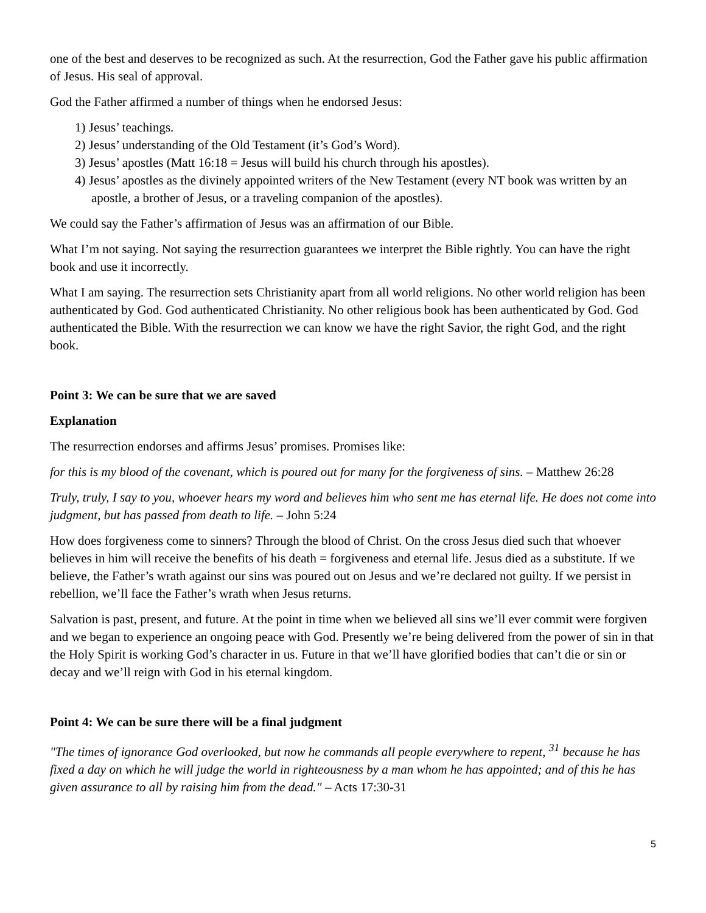one of the best and deserves to be recognized as such. At the resurrection, God the Father gave his public affirmation of Jesus. His seal of approval.
God the Father affirmed a number of things when he endorsed Jesus:
1) Jesus’ teachings.
2) Jesus’ understanding of the Old Testament (it’s God’s Word).
3) Jesus’ apostles (Matt 16:18 = Jesus will build his church through his apostles).
4) Jesus’ apostles as the divinely appointed writers of the New Testament (every NT book was written by an apostle, a brother of Jesus, or a traveling companion of the apostles).
We could say the Father’s affirmation of Jesus was an affirmation of our Bible.
What I’m not saying. Not saying the resurrection guarantees we interpret the Bible rightly. You can have the right book and use it incorrectly.
What I am saying. The resurrection sets Christianity apart from all world religions. No other world religion has been authenticated by God. God authenticated Christianity. No other religious book has been authenticated by God. God authenticated the Bible. With the resurrection we can know we have the right Savior, the right God, and the right book.
Point 3: We can be sure that we are saved
Explanation
The resurrection endorses and affirms Jesus’ promises. Promises like:
for this is my blood of the covenant, which is poured out for many for the forgiveness of sins. – Matthew 26:28
Truly, truly, I say to you, whoever hears my word and believes him who sent me has eternal life. He does not come into judgment, but has passed from death to life. – John 5:24
How does forgiveness come to sinners? Through the blood of Christ. On the cross Jesus died such that whoever believes in him will receive the benefits of his death = forgiveness and eternal life. Jesus died as a substitute. If we believe, the Father’s wrath against our sins was poured out on Jesus and we’re declared not guilty. If we persist in rebellion, we’ll face the Father’s wrath when Jesus returns.
Salvation is past, present, and future. At the point in time when we believed all sins we’ll ever commit were forgiven and we began to experience an ongoing peace with God. Presently we’re being delivered from the power of sin in that the Holy Spirit is working God’s character in us. Future in that we’ll have glorified bodies that can’t die or sin or decay and we’ll reign with God in his eternal kingdom.
Point 4: We can be sure there will be a final judgment
"The times of ignorance God overlooked, but now he commands all people everywhere to repent, <sup>31</sup> because he has fixed a day on which he will judge the world in righteousness by a man whom he has appointed; and of this he has given assurance to all by raising him from the dead." – Acts 17:30-31
5